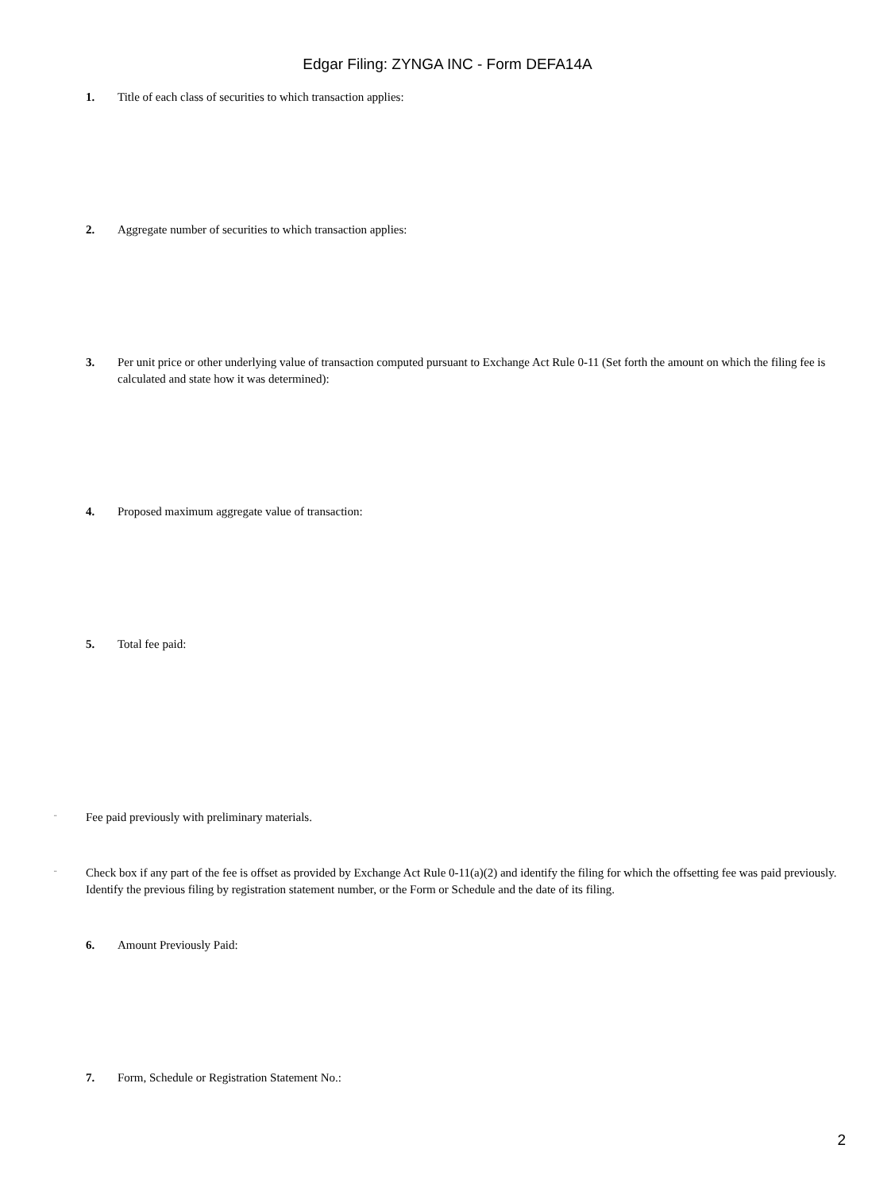Edgar Filing: ZYNGA INC - Form DEFA14A
1. Title of each class of securities to which transaction applies:
2. Aggregate number of securities to which transaction applies:
3. Per unit price or other underlying value of transaction computed pursuant to Exchange Act Rule 0-11 (Set forth the amount on which the filing fee is calculated and state how it was determined):
4. Proposed maximum aggregate value of transaction:
5. Total fee paid:
¨ Fee paid previously with preliminary materials.
¨ Check box if any part of the fee is offset as provided by Exchange Act Rule 0-11(a)(2) and identify the filing for which the offsetting fee was paid previously. Identify the previous filing by registration statement number, or the Form or Schedule and the date of its filing.
6. Amount Previously Paid:
7. Form, Schedule or Registration Statement No.:
2